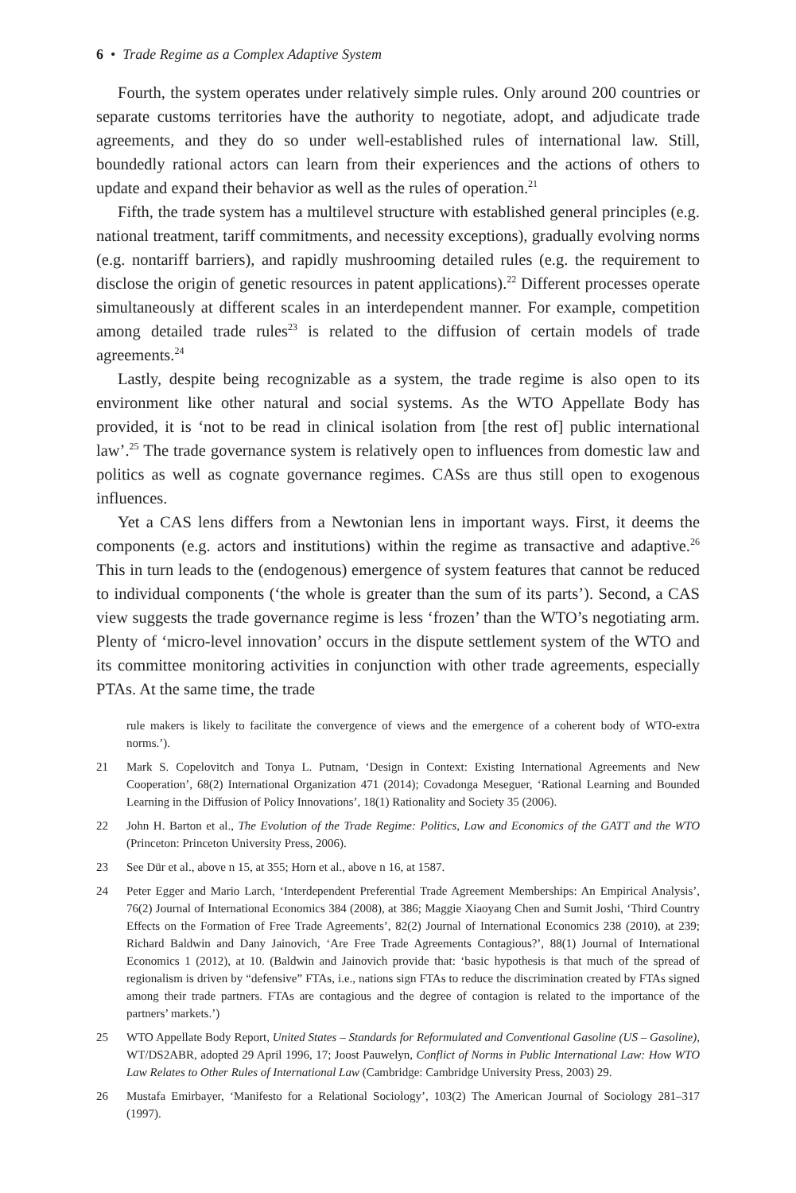6 • Trade Regime as a Complex Adaptive System
Fourth, the system operates under relatively simple rules. Only around 200 countries or separate customs territories have the authority to negotiate, adopt, and adjudicate trade agreements, and they do so under well-established rules of international law. Still, boundedly rational actors can learn from their experiences and the actions of others to update and expand their behavior as well as the rules of operation.<sup>21</sup>
Fifth, the trade system has a multilevel structure with established general principles (e.g. national treatment, tariff commitments, and necessity exceptions), gradually evolving norms (e.g. nontariff barriers), and rapidly mushrooming detailed rules (e.g. the requirement to disclose the origin of genetic resources in patent applications).<sup>22</sup> Different processes operate simultaneously at different scales in an interdependent manner. For example, competition among detailed trade rules<sup>23</sup> is related to the diffusion of certain models of trade agreements.<sup>24</sup>
Lastly, despite being recognizable as a system, the trade regime is also open to its environment like other natural and social systems. As the WTO Appellate Body has provided, it is ‘not to be read in clinical isolation from [the rest of] public international law’.<sup>25</sup> The trade governance system is relatively open to influences from domestic law and politics as well as cognate governance regimes. CASs are thus still open to exogenous influences.
Yet a CAS lens differs from a Newtonian lens in important ways. First, it deems the components (e.g. actors and institutions) within the regime as transactive and adaptive.<sup>26</sup> This in turn leads to the (endogenous) emergence of system features that cannot be reduced to individual components (‘the whole is greater than the sum of its parts’). Second, a CAS view suggests the trade governance regime is less ‘frozen’ than the WTO’s negotiating arm. Plenty of ‘micro-level innovation’ occurs in the dispute settlement system of the WTO and its committee monitoring activities in conjunction with other trade agreements, especially PTAs. At the same time, the trade
rule makers is likely to facilitate the convergence of views and the emergence of a coherent body of WTO-extra norms.’).
21 Mark S. Copelovitch and Tonya L. Putnam, ‘Design in Context: Existing International Agreements and New Cooperation’, 68(2) International Organization 471 (2014); Covadonga Meseguer, ‘Rational Learning and Bounded Learning in the Diffusion of Policy Innovations’, 18(1) Rationality and Society 35 (2006).
22 John H. Barton et al., The Evolution of the Trade Regime: Politics, Law and Economics of the GATT and the WTO (Princeton: Princeton University Press, 2006).
23 See Dür et al., above n 15, at 355; Horn et al., above n 16, at 1587.
24 Peter Egger and Mario Larch, ‘Interdependent Preferential Trade Agreement Memberships: An Empirical Analysis’, 76(2) Journal of International Economics 384 (2008), at 386; Maggie Xiaoyang Chen and Sumit Joshi, ‘Third Country Effects on the Formation of Free Trade Agreements’, 82(2) Journal of International Economics 238 (2010), at 239; Richard Baldwin and Dany Jainovich, ‘Are Free Trade Agreements Contagious?’, 88(1) Journal of International Economics 1 (2012), at 10. (Baldwin and Jainovich provide that: ‘basic hypothesis is that much of the spread of regionalism is driven by “defensive” FTAs, i.e., nations sign FTAs to reduce the discrimination created by FTAs signed among their trade partners. FTAs are contagious and the degree of contagion is related to the importance of the partners’ markets.’)
25 WTO Appellate Body Report, United States – Standards for Reformulated and Conventional Gasoline (US – Gasoline), WT/DS2ABR, adopted 29 April 1996, 17; Joost Pauwelyn, Conflict of Norms in Public International Law: How WTO Law Relates to Other Rules of International Law (Cambridge: Cambridge University Press, 2003) 29.
26 Mustafa Emirbayer, ‘Manifesto for a Relational Sociology’, 103(2) The American Journal of Sociology 281–317 (1997).